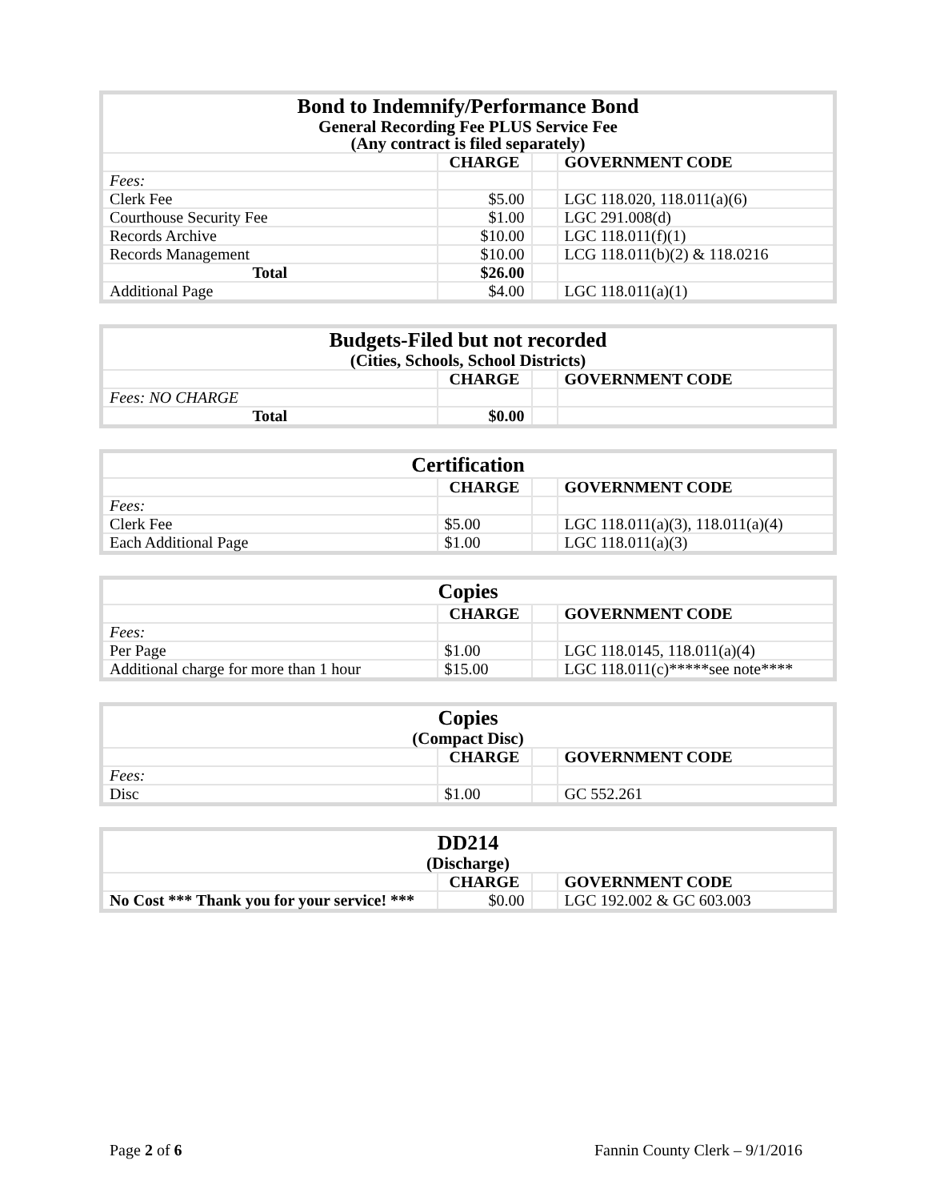| Bond to Indemnify/Performance Bond | | | |
| --- | --- | --- | --- |
| General Recording Fee PLUS Service Fee | | | |
| (Any contract is filed separately) | | | |
| | CHARGE | | GOVERNMENT CODE |
| Fees: | | | |
| Clerk Fee | $5.00 | | LGC 118.020, 118.011(a)(6) |
| Courthouse Security Fee | $1.00 | | LGC 291.008(d) |
| Records Archive | $10.00 | | LGC 118.011(f)(1) |
| Records Management | $10.00 | | LCG 118.011(b)(2) & 118.0216 |
| Total | $26.00 | | |
| Additional Page | $4.00 | | LGC 118.011(a)(1) |
| Budgets-Filed but not recorded | | | |
| --- | --- | --- | --- |
| (Cities, Schools, School Districts) | | | |
| | CHARGE | | GOVERNMENT CODE |
| Fees: NO CHARGE | | | |
| Total | $0.00 | | |
| Certification | | | |
| --- | --- | --- | --- |
| | CHARGE | | GOVERNMENT CODE |
| Fees: | | | |
| Clerk Fee | $5.00 | | LGC 118.011(a)(3), 118.011(a)(4) |
| Each Additional Page | $1.00 | | LGC 118.011(a)(3) |
| Copies | | | |
| --- | --- | --- | --- |
| | CHARGE | | GOVERNMENT CODE |
| Fees: | | | |
| Per Page | $1.00 | | LGC 118.0145, 118.011(a)(4) |
| Additional charge for more than 1 hour | $15.00 | | LGC 118.011(c)*****see note**** |
| Copies | | | |
| --- | --- | --- | --- |
| (Compact Disc) | | | |
| | CHARGE | | GOVERNMENT CODE |
| Fees: | | | |
| Disc | $1.00 | | GC 552.261 |
| DD214 | | | |
| --- | --- | --- | --- |
| (Discharge) | | | |
| | CHARGE | | GOVERNMENT CODE |
| No Cost *** Thank you for your service! *** | $0.00 | | LGC 192.002 & GC 603.003 |
Page 2 of 6 Fannin County Clerk – 9/1/2016